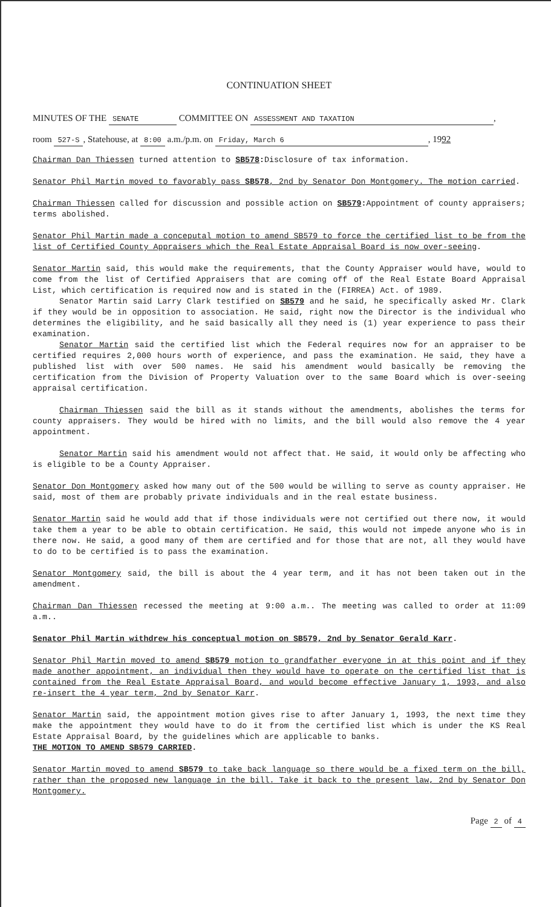CONTINUATION SHEET
MINUTES OF THE SENATE COMMITTEE ON ASSESSMENT AND TAXATION,
room 527-S, Statehouse, at 8:00 a.m./p.m. on Friday, March 6, 1992
Chairman Dan Thiessen turned attention to SB578: Disclosure of tax information.
Senator Phil Martin moved to favorably pass SB578, 2nd by Senator Don Montgomery. The motion carried.
Chairman Thiessen called for discussion and possible action on SB579: Appointment of county appraisers; terms abolished.
Senator Phil Martin made a conceputal motion to amend SB579 to force the certified list to be from the list of Certified County Appraisers which the Real Estate Appraisal Board is now over-seeing.
Senator Martin said, this would make the requirements, that the County Appraiser would have, would to come from the list of Certified Appraisers that are coming off of the Real Estate Board Appraisal List, which certification is required now and is stated in the (FIRREA) Act. of 1989.
Senator Martin said Larry Clark testified on SB579 and he said, he specifically asked Mr. Clark if they would be in opposition to association. He said, right now the Director is the individual who determines the eligibility, and he said basically all they need is (1) year experience to pass their examination.
Senator Martin said the certified list which the Federal requires now for an appraiser to be certified requires 2,000 hours worth of experience, and pass the examination. He said, they have a published list with over 500 names. He said his amendment would basically be removing the certification from the Division of Property Valuation over to the same Board which is over-seeing appraisal certification.
Chairman Thiessen said the bill as it stands without the amendments, abolishes the terms for county appraisers. They would be hired with no limits, and the bill would also remove the 4 year appointment.
Senator Martin said his amendment would not affect that. He said, it would only be affecting who is eligible to be a County Appraiser.
Senator Don Montgomery asked how many out of the 500 would be willing to serve as county appraiser. He said, most of them are probably private individuals and in the real estate business.
Senator Martin said he would add that if those individuals were not certified out there now, it would take them a year to be able to obtain certification. He said, this would not impede anyone who is in there now. He said, a good many of them are certified and for those that are not, all they would have to do to be certified is to pass the examination.
Senator Montgomery said, the bill is about the 4 year term, and it has not been taken out in the amendment.
Chairman Dan Thiessen recessed the meeting at 9:00 a.m.. The meeting was called to order at 11:09 a.m..
Senator Phil Martin withdrew his conceptual motion on SB579, 2nd by Senator Gerald Karr.
Senator Phil Martin moved to amend SB579 motion to grandfather everyone in at this point and if they made another appointment, an individual then they would have to operate on the certified list that is contained from the Real Estate Appraisal Board, and would become effective January 1, 1993, and also re-insert the 4 year term, 2nd by Senator Karr.
Senator Martin said, the appointment motion gives rise to after January 1, 1993, the next time they make the appointment they would have to do it from the certified list which is under the KS Real Estate Appraisal Board, by the guidelines which are applicable to banks.
THE MOTION TO AMEND SB579 CARRIED.
Senator Martin moved to amend SB579 to take back language so there would be a fixed term on the bill, rather than the proposed new language in the bill. Take it back to the present law, 2nd by Senator Don Montgomery.
Page 2 of 4